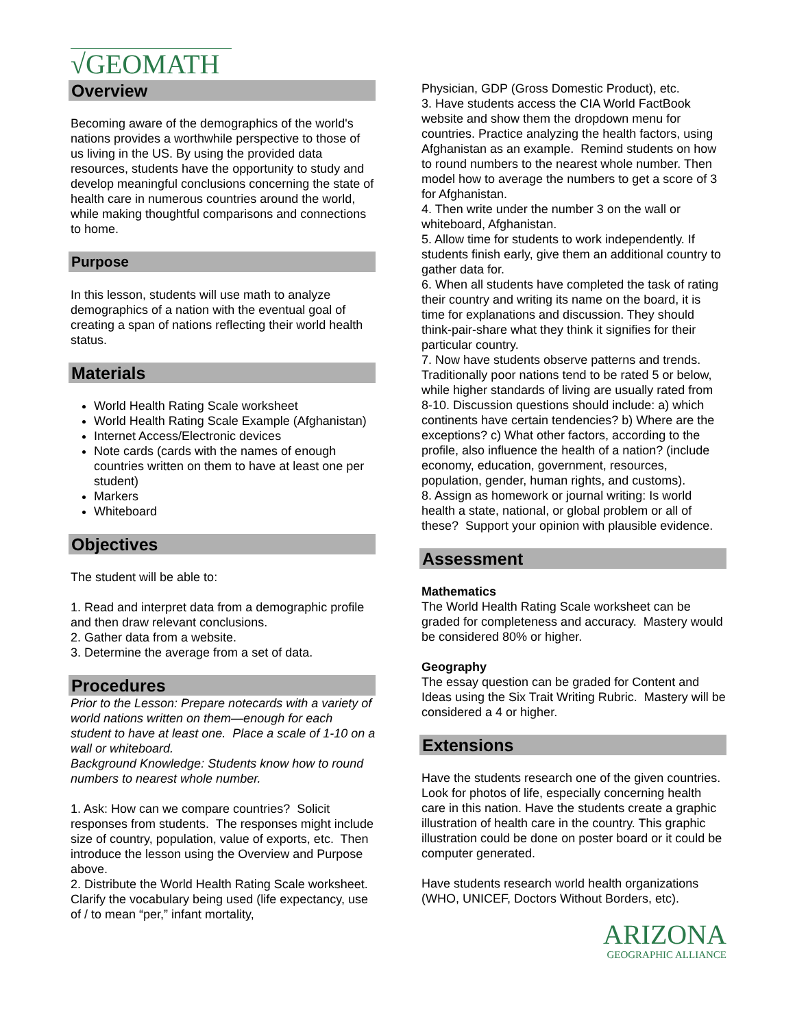√GEOMATH
Overview
Becoming aware of the demographics of the world's nations provides a worthwhile perspective to those of us living in the US. By using the provided data resources, students have the opportunity to study and develop meaningful conclusions concerning the state of health care in numerous countries around the world, while making thoughtful comparisons and connections to home.
Purpose
In this lesson, students will use math to analyze demographics of a nation with the eventual goal of creating a span of nations reflecting their world health status.
Materials
World Health Rating Scale worksheet
World Health Rating Scale Example (Afghanistan)
Internet Access/Electronic devices
Note cards (cards with the names of enough countries written on them to have at least one per student)
Markers
Whiteboard
Objectives
The student will be able to:
1. Read and interpret data from a demographic profile and then draw relevant conclusions.
2. Gather data from a website.
3. Determine the average from a set of data.
Procedures
Prior to the Lesson: Prepare notecards with a variety of world nations written on them—enough for each student to have at least one. Place a scale of 1-10 on a wall or whiteboard.
Background Knowledge: Students know how to round numbers to nearest whole number.
1. Ask: How can we compare countries? Solicit responses from students. The responses might include size of country, population, value of exports, etc. Then introduce the lesson using the Overview and Purpose above.
2. Distribute the World Health Rating Scale worksheet. Clarify the vocabulary being used (life expectancy, use of / to mean “per,” infant mortality,
Physician, GDP (Gross Domestic Product), etc.
3. Have students access the CIA World FactBook website and show them the dropdown menu for countries. Practice analyzing the health factors, using Afghanistan as an example. Remind students on how to round numbers to the nearest whole number. Then model how to average the numbers to get a score of 3 for Afghanistan.
4. Then write under the number 3 on the wall or whiteboard, Afghanistan.
5. Allow time for students to work independently. If students finish early, give them an additional country to gather data for.
6. When all students have completed the task of rating their country and writing its name on the board, it is time for explanations and discussion. They should think-pair-share what they think it signifies for their particular country.
7. Now have students observe patterns and trends. Traditionally poor nations tend to be rated 5 or below, while higher standards of living are usually rated from 8-10. Discussion questions should include: a) which continents have certain tendencies? b) Where are the exceptions? c) What other factors, according to the profile, also influence the health of a nation? (include economy, education, government, resources, population, gender, human rights, and customs).
8. Assign as homework or journal writing: Is world health a state, national, or global problem or all of these? Support your opinion with plausible evidence.
Assessment
Mathematics
The World Health Rating Scale worksheet can be graded for completeness and accuracy. Mastery would be considered 80% or higher.
Geography
The essay question can be graded for Content and Ideas using the Six Trait Writing Rubric. Mastery will be considered a 4 or higher.
Extensions
Have the students research one of the given countries. Look for photos of life, especially concerning health care in this nation. Have the students create a graphic illustration of health care in the country. This graphic illustration could be done on poster board or it could be computer generated.
Have students research world health organizations (WHO, UNICEF, Doctors Without Borders, etc).
ARIZONA
GEOGRAPHIC ALLIANCE